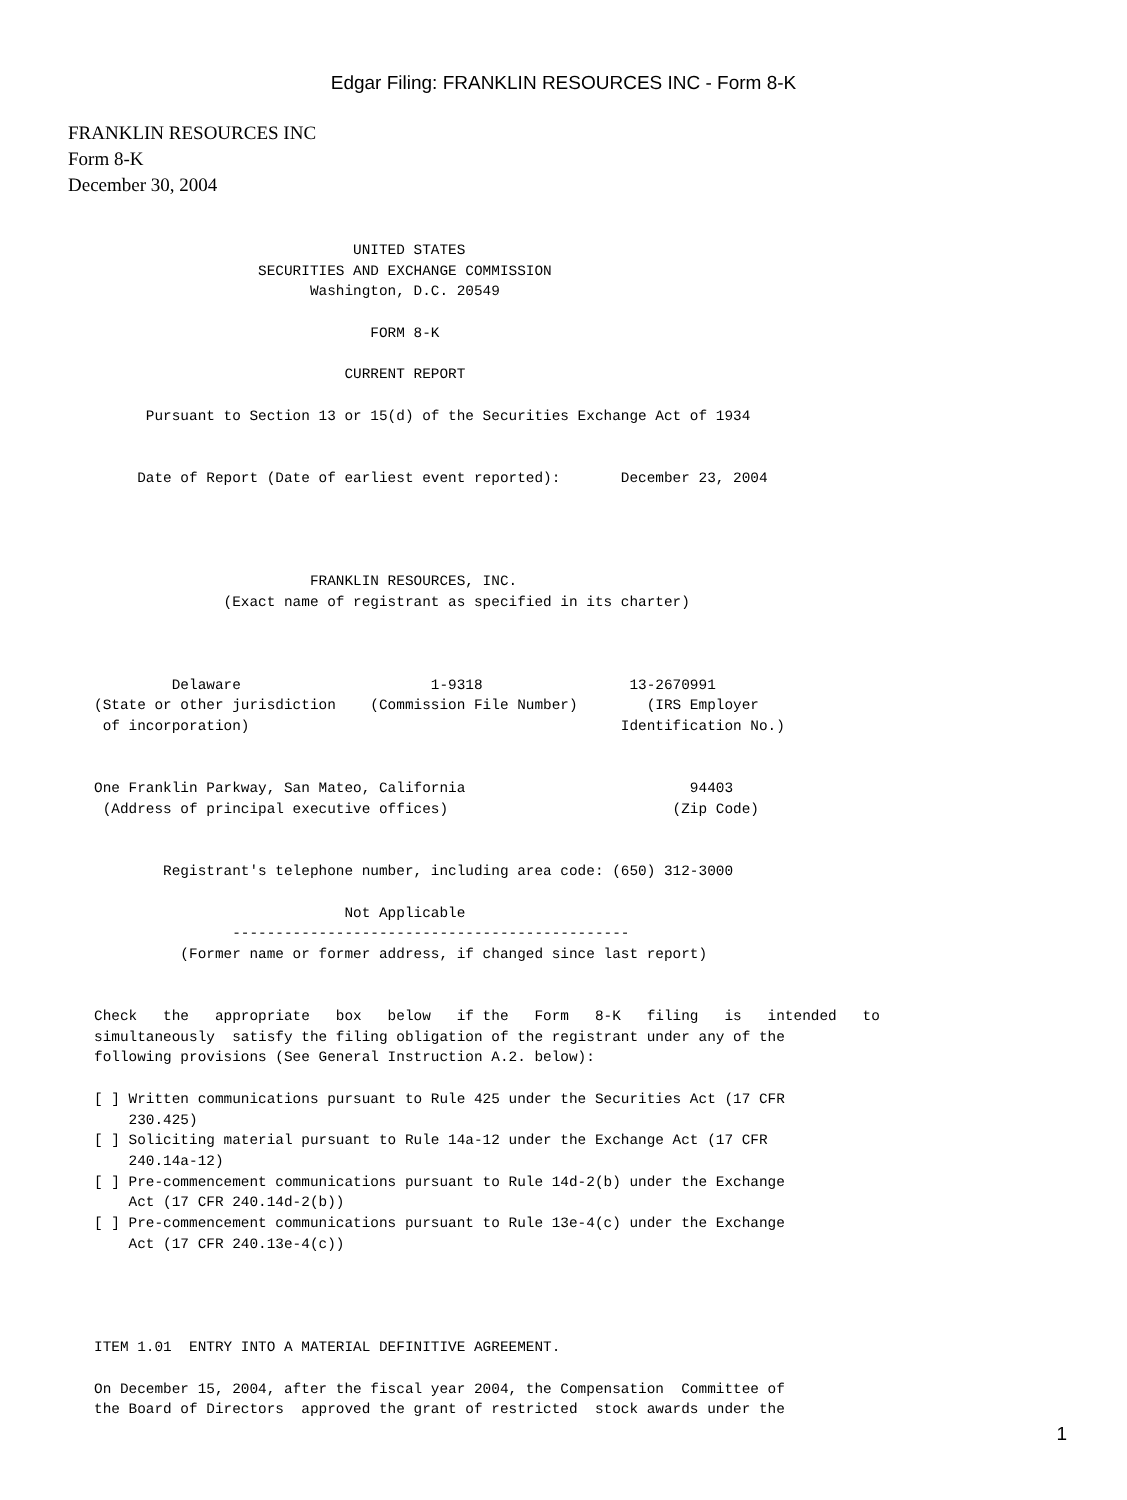Edgar Filing: FRANKLIN RESOURCES INC - Form 8-K
FRANKLIN RESOURCES INC
Form 8-K
December 30, 2004
                              UNITED STATES
                   SECURITIES AND EXCHANGE COMMISSION
                         Washington, D.C. 20549

                                FORM 8-K

                             CURRENT REPORT

      Pursuant to Section 13 or 15(d) of the Securities Exchange Act of 1934


     Date of Report (Date of earliest event reported):       December 23, 2004




                         FRANKLIN RESOURCES, INC.
               (Exact name of registrant as specified in its charter)



         Delaware                      1-9318                 13-2670991
(State or other jurisdiction    (Commission File Number)        (IRS Employer
 of incorporation)                                           Identification No.)


One Franklin Parkway, San Mateo, California                          94403
 (Address of principal executive offices)                          (Zip Code)


        Registrant's telephone number, including area code: (650) 312-3000

                             Not Applicable
                ----------------------------------------------
          (Former name or former address, if changed since last report)


Check   the   appropriate   box   below   if the   Form   8-K   filing   is   intended   to
simultaneously  satisfy the filing obligation of the registrant under any of the
following provisions (See General Instruction A.2. below):

[ ] Written communications pursuant to Rule 425 under the Securities Act (17 CFR
    230.425)
[ ] Soliciting material pursuant to Rule 14a-12 under the Exchange Act (17 CFR
    240.14a-12)
[ ] Pre-commencement communications pursuant to Rule 14d-2(b) under the Exchange
    Act (17 CFR 240.14d-2(b))
[ ] Pre-commencement communications pursuant to Rule 13e-4(c) under the Exchange
    Act (17 CFR 240.13e-4(c))




ITEM 1.01  ENTRY INTO A MATERIAL DEFINITIVE AGREEMENT.

On December 15, 2004, after the fiscal year 2004, the Compensation  Committee of
the Board of Directors  approved the grant of restricted  stock awards under the
1